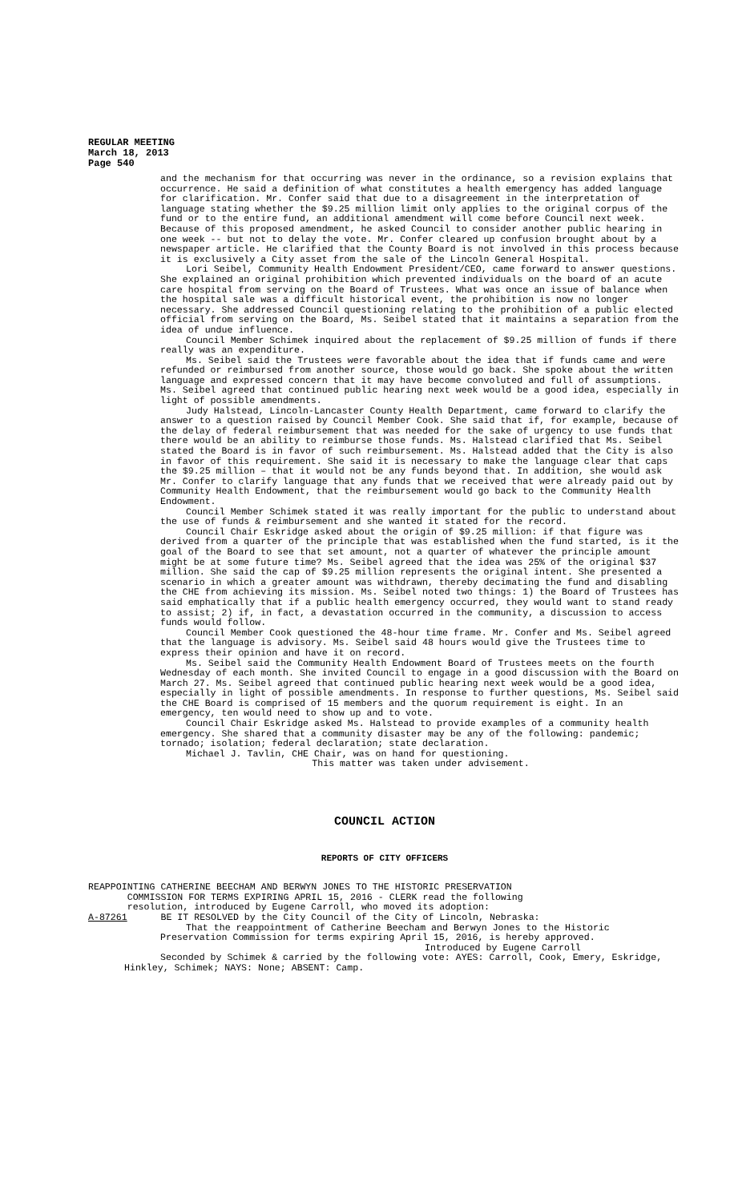REGULAR MEETING
March 18, 2013
Page 540
and the mechanism for that occurring was never in the ordinance, so a revision explains that occurrence. He said a definition of what constitutes a health emergency has added language for clarification. Mr. Confer said that due to a disagreement in the interpretation of language stating whether the $9.25 million limit only applies to the original corpus of the fund or to the entire fund, an additional amendment will come before Council next week. Because of this proposed amendment, he asked Council to consider another public hearing in one week -- but not to delay the vote. Mr. Confer cleared up confusion brought about by a newspaper article. He clarified that the County Board is not involved in this process because it is exclusively a City asset from the sale of the Lincoln General Hospital.
Lori Seibel, Community Health Endowment President/CEO, came forward to answer questions. She explained an original prohibition which prevented individuals on the board of an acute care hospital from serving on the Board of Trustees. What was once an issue of balance when the hospital sale was a difficult historical event, the prohibition is now no longer necessary. She addressed Council questioning relating to the prohibition of a public elected official from serving on the Board, Ms. Seibel stated that it maintains a separation from the idea of undue influence.
Council Member Schimek inquired about the replacement of $9.25 million of funds if there really was an expenditure.
Ms. Seibel said the Trustees were favorable about the idea that if funds came and were refunded or reimbursed from another source, those would go back. She spoke about the written language and expressed concern that it may have become convoluted and full of assumptions. Ms. Seibel agreed that continued public hearing next week would be a good idea, especially in light of possible amendments.
Judy Halstead, Lincoln-Lancaster County Health Department, came forward to clarify the answer to a question raised by Council Member Cook. She said that if, for example, because of the delay of federal reimbursement that was needed for the sake of urgency to use funds that there would be an ability to reimburse those funds. Ms. Halstead clarified that Ms. Seibel stated the Board is in favor of such reimbursement. Ms. Halstead added that the City is also in favor of this requirement. She said it is necessary to make the language clear that caps the $9.25 million – that it would not be any funds beyond that. In addition, she would ask Mr. Confer to clarify language that any funds that we received that were already paid out by Community Health Endowment, that the reimbursement would go back to the Community Health Endowment.
Council Member Schimek stated it was really important for the public to understand about the use of funds & reimbursement and she wanted it stated for the record.
Council Chair Eskridge asked about the origin of $9.25 million: if that figure was derived from a quarter of the principle that was established when the fund started, is it the goal of the Board to see that set amount, not a quarter of whatever the principle amount might be at some future time? Ms. Seibel agreed that the idea was 25% of the original $37 million. She said the cap of $9.25 million represents the original intent. She presented a scenario in which a greater amount was withdrawn, thereby decimating the fund and disabling the CHE from achieving its mission. Ms. Seibel noted two things: 1) the Board of Trustees has said emphatically that if a public health emergency occurred, they would want to stand ready to assist; 2) if, in fact, a devastation occurred in the community, a discussion to access funds would follow.
Council Member Cook questioned the 48-hour time frame. Mr. Confer and Ms. Seibel agreed that the language is advisory. Ms. Seibel said 48 hours would give the Trustees time to express their opinion and have it on record.
Ms. Seibel said the Community Health Endowment Board of Trustees meets on the fourth Wednesday of each month. She invited Council to engage in a good discussion with the Board on March 27. Ms. Seibel agreed that continued public hearing next week would be a good idea, especially in light of possible amendments. In response to further questions, Ms. Seibel said the CHE Board is comprised of 15 members and the quorum requirement is eight. In an emergency, ten would need to show up and to vote.
Council Chair Eskridge asked Ms. Halstead to provide examples of a community health emergency. She shared that a community disaster may be any of the following: pandemic; tornado; isolation; federal declaration; state declaration.
Michael J. Tavlin, CHE Chair, was on hand for questioning.
This matter was taken under advisement.
COUNCIL ACTION
REPORTS OF CITY OFFICERS
REAPPOINTING CATHERINE BEECHAM AND BERWYN JONES TO THE HISTORIC PRESERVATION
COMMISSION FOR TERMS EXPIRING APRIL 15, 2016 - CLERK read the following
resolution, introduced by Eugene Carroll, who moved its adoption:
A-87261 BE IT RESOLVED by the City Council of the City of Lincoln, Nebraska:
That the reappointment of Catherine Beecham and Berwyn Jones to the Historic Preservation Commission for terms expiring April 15, 2016, is hereby approved.
Introduced by Eugene Carroll
Seconded by Schimek & carried by the following vote: AYES: Carroll, Cook, Emery, Eskridge, Hinkley, Schimek; NAYS: None; ABSENT: Camp.